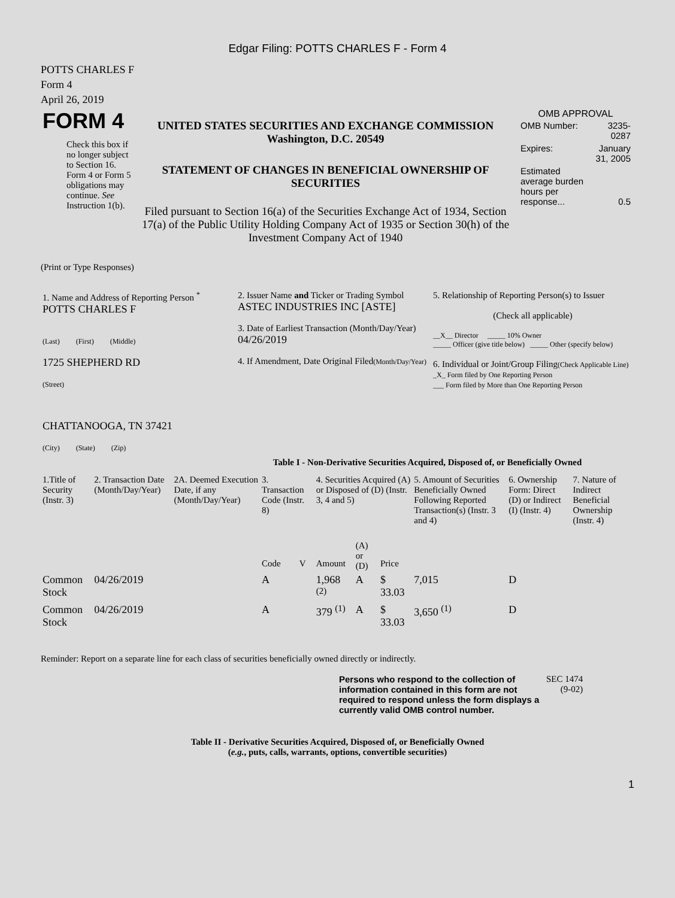Edgar Filing: POTTS CHARLES F - Form 4
POTTS CHARLES F
Form 4
April 26, 2019
| FORM 4 Check this box if no longer subject to Section 16. Form 4 or Form 5 obligations may continue. See Instruction 1(b). | UNITED STATES SECURITIES AND EXCHANGE COMMISSION Washington, D.C. 20549 STATEMENT OF CHANGES IN BENEFICIAL OWNERSHIP OF SECURITIES Filed pursuant to Section 16(a) of the Securities Exchange Act of 1934, Section 17(a) of the Public Utility Holding Company Act of 1935 or Section 30(h) of the Investment Company Act of 1940 | OMB APPROVAL / OMB Number: / 3235-0287 / / Expires: / January 31, 2005 / / Estimated average burden hours per response... / 0.5 / |
(Print or Type Responses)
| 1. Name and Address of Reporting Person <sup>*</sup> POTTS CHARLES F (Last) (First) (Middle) 1725 SHEPHERD RD (Street) CHATTANOOGA, TN 37421 (City) (State) (Zip) | 2. Issuer Name and Ticker or Trading Symbol ASTEC INDUSTRIES INC [ASTE] 3. Date of Earliest Transaction (Month/Day/Year) 04/26/2019 4. If Amendment, Date Original Filed (Month/Day/Year) | 5. Relationship of Reporting Person(s) to Issuer (Check all applicable) __X__ Director _____ 10% Owner _____ Officer (give title below) _____ Other (specify below) 6. Individual or Joint/Group Filing (Check Applicable Line) _X_ Form filed by One Reporting Person ___ Form filed by More than One Reporting Person |
Table I - Non-Derivative Securities Acquired, Disposed of, or Beneficially Owned
| 1.Title of Security (Instr. 3) | 2. Transaction Date (Month/Day/Year) | 2A. Deemed Execution Date, if any (Month/Day/Year) | 3. Transaction Code (Instr. 8) | | 4. Securities Acquired (A) or Disposed of (D) (Instr. 3, 4 and 5) | | | 5. Amount of Securities Beneficially Owned Following Reported Transaction(s) (Instr. 3 and 4) | 6. Ownership Form: Direct (D) or Indirect (I) (Instr. 4) | 7. Nature of Indirect Beneficial Ownership (Instr. 4) |
| --- | --- | --- | --- | --- | --- | --- | --- | --- | --- | --- |
| | | | Code | V | Amount | (A) or (D) | Price | | | |
| Common Stock | 04/26/2019 | | A | | 1,968 <sup>(2)</sup> | A | $ 33.03 | 7,015 | D | |
| Common Stock | 04/26/2019 | | A | | 379 <sup>(1)</sup> | A | $ 33.03 | 3,650 <sup>(1)</sup> | D | |
Reminder: Report on a separate line for each class of securities beneficially owned directly or indirectly.
| Persons who respond to the collection of information contained in this form are not required to respond unless the form displays a currently valid OMB control number. | SEC 1474 (9-02) |
Table II - Derivative Securities Acquired, Disposed of, or Beneficially Owned
(e.g., puts, calls, warrants, options, convertible securities)
1